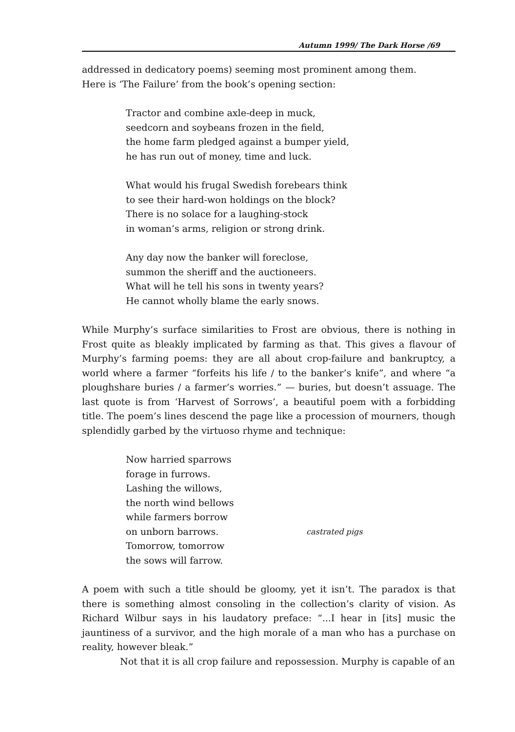Autumn 1999/ The Dark Horse /69
addressed in dedicatory poems) seeming most prominent among them.
Here is ‘The Failure’ from the book’s opening section:
Tractor and combine axle-deep in muck,
seedcorn and soybeans frozen in the field,
the home farm pledged against a bumper yield,
he has run out of money, time and luck.
What would his frugal Swedish forebears think
to see their hard-won holdings on the block?
There is no solace for a laughing-stock
in woman’s arms, religion or strong drink.
Any day now the banker will foreclose,
summon the sheriff and the auctioneers.
What will he tell his sons in twenty years?
He cannot wholly blame the early snows.
While Murphy’s surface similarities to Frost are obvious, there is nothing in Frost quite as bleakly implicated by farming as that. This gives a flavour of Murphy’s farming poems: they are all about crop-failure and bankruptcy, a world where a farmer “forfeits his life / to the banker’s knife”, and where “a ploughshare buries / a farmer’s worries.” — buries, but doesn’t assuage. The last quote is from ‘Harvest of Sorrows’, a beautiful poem with a forbidding title. The poem’s lines descend the page like a procession of mourners, though splendidly garbed by the virtuoso rhyme and technique:
Now harried sparrows
forage in furrows.
Lashing the willows,
the north wind bellows
while farmers borrow
on unborn barrows. castrated pigs
Tomorrow, tomorrow
the sows will farrow.
A poem with such a title should be gloomy, yet it isn’t. The paradox is that there is something almost consoling in the collection’s clarity of vision. As Richard Wilbur says in his laudatory preface: “...I hear in [its] music the jauntiness of a survivor, and the high morale of a man who has a purchase on reality, however bleak.”
Not that it is all crop failure and repossession. Murphy is capable of an